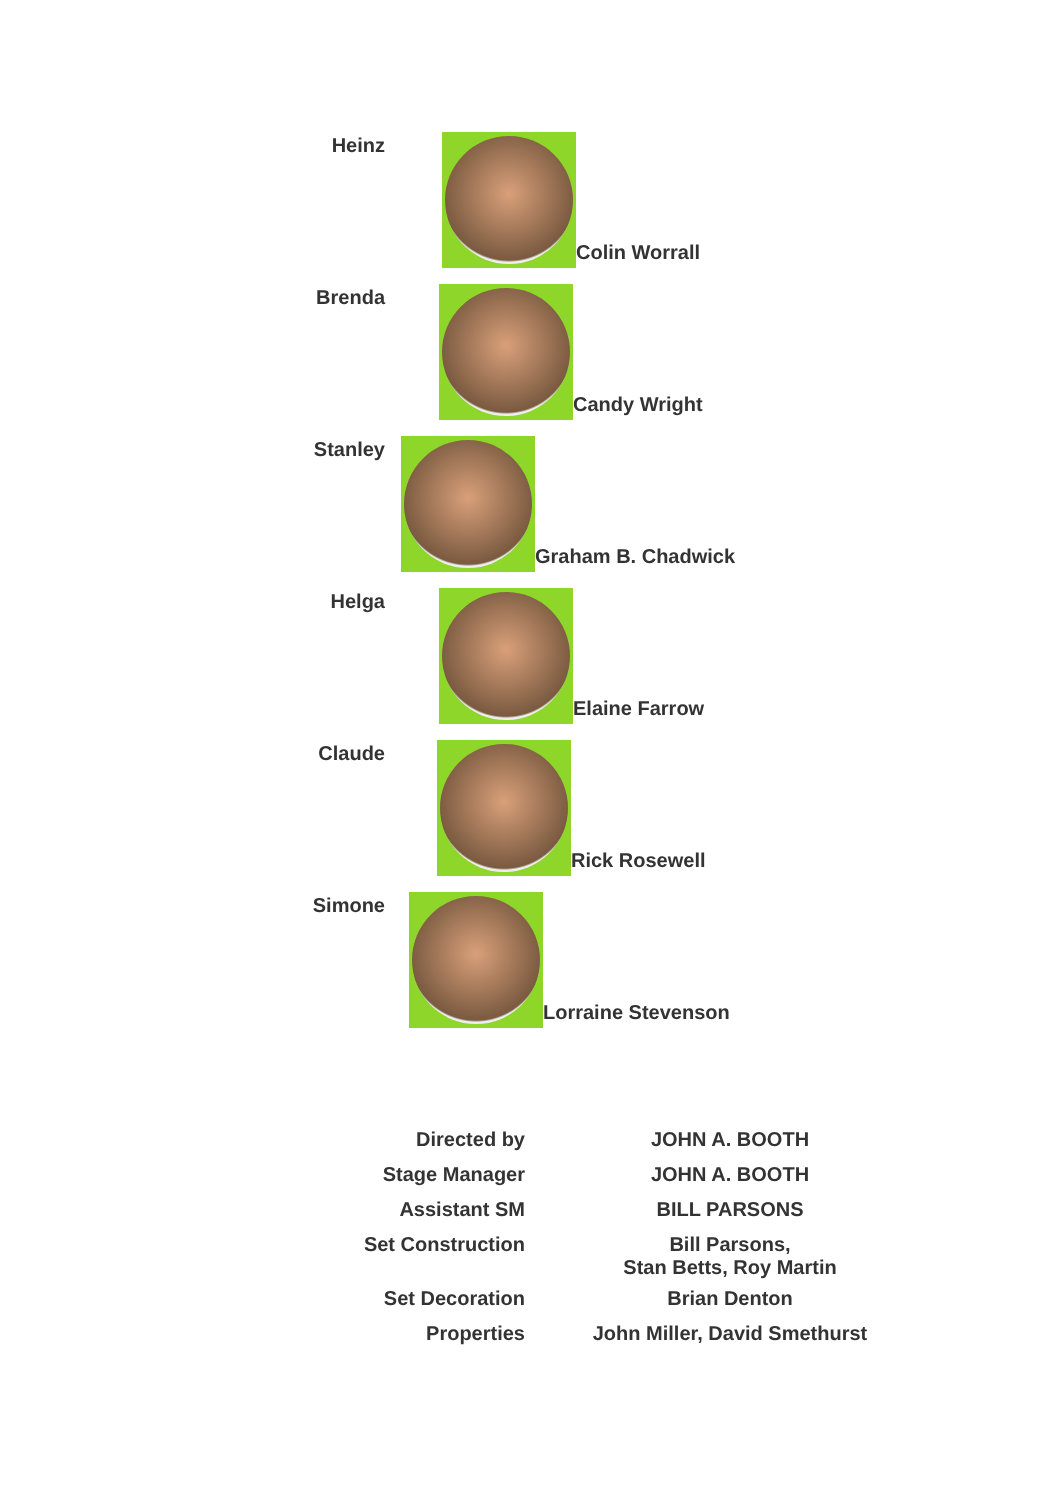Heinz Colin Worrall
Brenda Candy Wright
Stanley Graham B. Chadwick
Helga Elaine Farrow
Claude Rick Rosewell
Simone Lorraine Stevenson
| Directed by | JOHN A. BOOTH |
| Stage Manager | JOHN A. BOOTH |
| Assistant SM | BILL PARSONS |
| Set Construction | Bill Parsons, Stan Betts, Roy Martin |
| Set Decoration | Brian Denton |
| Properties | John Miller, David Smethurst |